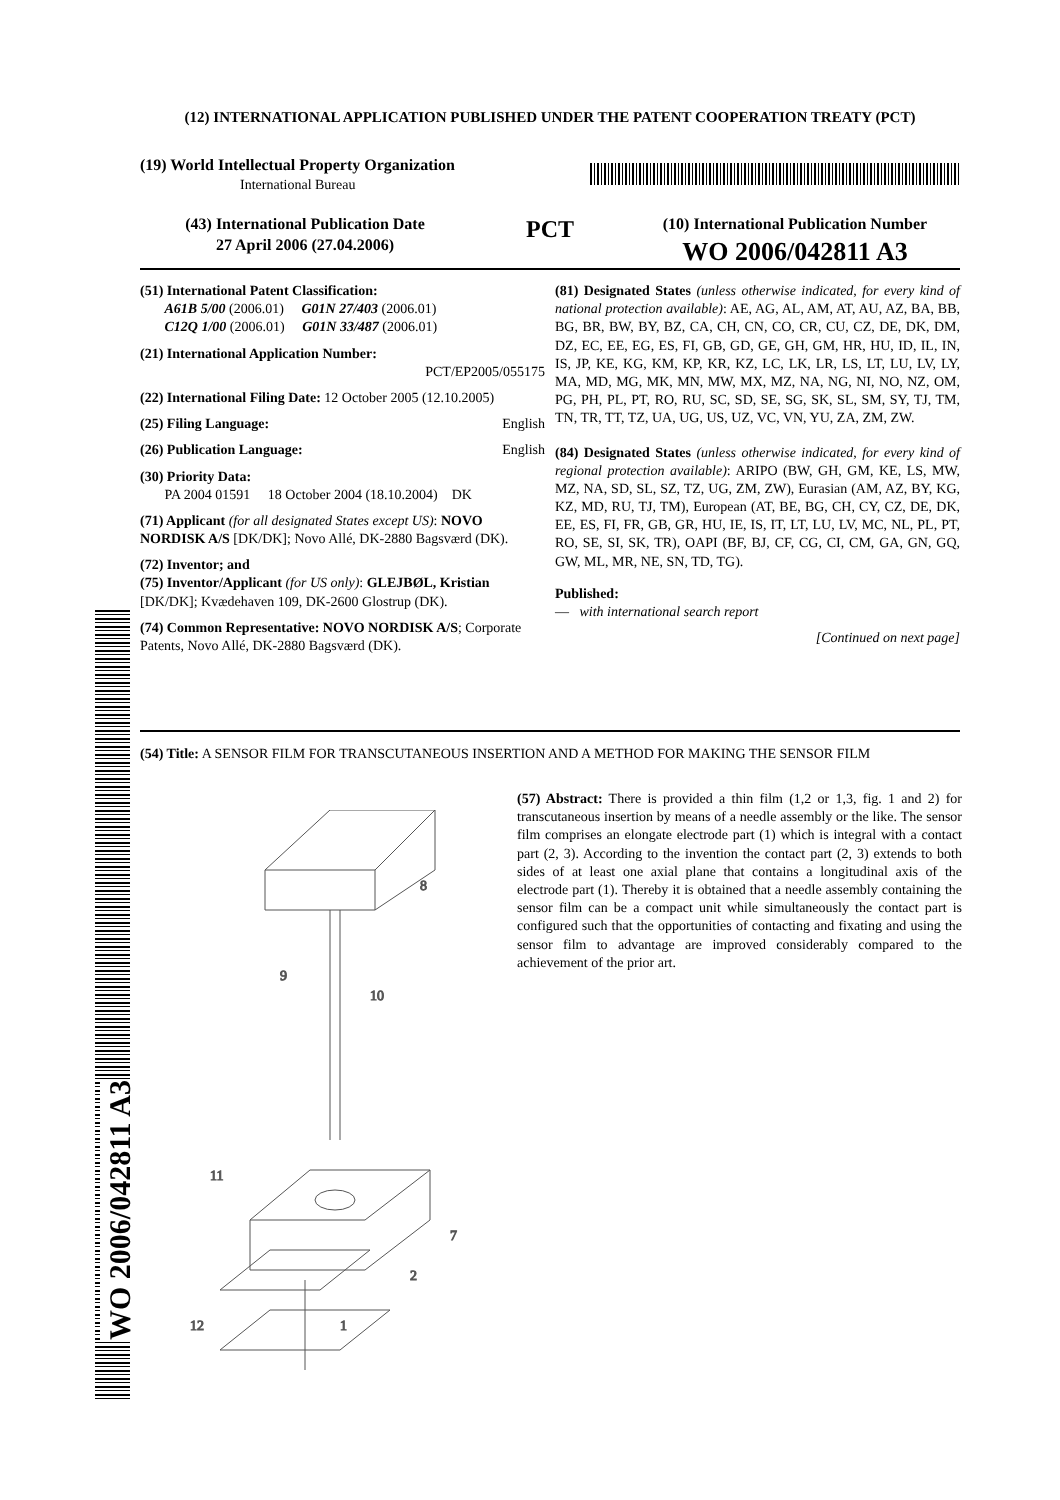(12) INTERNATIONAL APPLICATION PUBLISHED UNDER THE PATENT COOPERATION TREATY (PCT)
(19) World Intellectual Property Organization
International Bureau
(43) International Publication Date
27 April 2006 (27.04.2006)
PCT
(10) International Publication Number
WO 2006/042811 A3
(51) International Patent Classification:
A61B 5/00 (2006.01) G01N 27/403 (2006.01)
C12Q 1/00 (2006.01) G01N 33/487 (2006.01)
(21) International Application Number:
PCT/EP2005/055175
(22) International Filing Date: 12 October 2005 (12.10.2005)
(25) Filing Language: English
(26) Publication Language: English
(30) Priority Data:
PA 2004 01591 18 October 2004 (18.10.2004) DK
(71) Applicant (for all designated States except US): NOVO NORDISK A/S [DK/DK]; Novo Allé, DK-2880 Bagsværd (DK).
(72) Inventor; and
(75) Inventor/Applicant (for US only): GLEJBØL, Kristian [DK/DK]; Kvædehaven 109, DK-2600 Glostrup (DK).
(74) Common Representative: NOVO NORDISK A/S; Corporate Patents, Novo Allé, DK-2880 Bagsværd (DK).
(81) Designated States (unless otherwise indicated, for every kind of national protection available): AE, AG, AL, AM, AT, AU, AZ, BA, BB, BG, BR, BW, BY, BZ, CA, CH, CN, CO, CR, CU, CZ, DE, DK, DM, DZ, EC, EE, EG, ES, FI, GB, GD, GE, GH, GM, HR, HU, ID, IL, IN, IS, JP, KE, KG, KM, KP, KR, KZ, LC, LK, LR, LS, LT, LU, LV, LY, MA, MD, MG, MK, MN, MW, MX, MZ, NA, NG, NI, NO, NZ, OM, PG, PH, PL, PT, RO, RU, SC, SD, SE, SG, SK, SL, SM, SY, TJ, TM, TN, TR, TT, TZ, UA, UG, US, UZ, VC, VN, YU, ZA, ZM, ZW.
(84) Designated States (unless otherwise indicated, for every kind of regional protection available): ARIPO (BW, GH, GM, KE, LS, MW, MZ, NA, SD, SL, SZ, TZ, UG, ZM, ZW), Eurasian (AM, AZ, BY, KG, KZ, MD, RU, TJ, TM), European (AT, BE, BG, CH, CY, CZ, DE, DK, EE, ES, FI, FR, GB, GR, HU, IE, IS, IT, LT, LU, LV, MC, NL, PL, PT, RO, SE, SI, SK, TR), OAPI (BF, BJ, CF, CG, CI, CM, GA, GN, GQ, GW, ML, MR, NE, SN, TD, TG).
Published:
— with international search report
[Continued on next page]
(54) Title: A SENSOR FILM FOR TRANSCUTANEOUS INSERTION AND A METHOD FOR MAKING THE SENSOR FILM
8
9
10
11
7
2
1
12
(57) Abstract: There is provided a thin film (1,2 or 1,3, fig. 1 and 2) for transcutaneous insertion by means of a needle assembly or the like. The sensor film comprises an elongate electrode part (1) which is integral with a contact part (2, 3). According to the invention the contact part (2, 3) extends to both sides of at least one axial plane that contains a longitudinal axis of the electrode part (1). Thereby it is obtained that a needle assembly containing the sensor film can be a compact unit while simultaneously the contact part is configured such that the opportunities of contacting and fixating and using the sensor film to advantage are improved considerably compared to the achievement of the prior art.
WO 2006/042811 A3